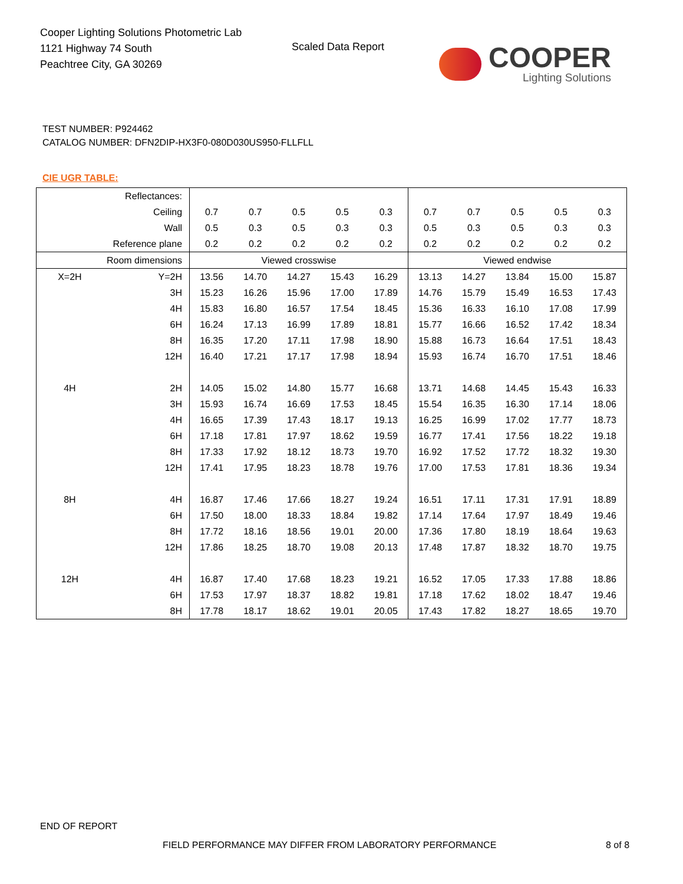Cooper Lighting Solutions Photometric Lab
1121 Highway 74 South
Peachtree City, GA 30269
Scaled Data Report
COOPER
Lighting Solutions
TEST NUMBER: P924462
CATALOG NUMBER: DFN2DIP-HX3F0-080D030US950-FLLFLL
CIE UGR TABLE:
| Reflectances: | | | | | | | | | | | |
| Ceiling | | 0.7 | 0.7 | 0.5 | 0.5 | 0.3 | 0.7 | 0.7 | 0.5 | 0.5 | 0.3 |
| Wall | | 0.5 | 0.3 | 0.5 | 0.3 | 0.3 | 0.5 | 0.3 | 0.5 | 0.3 | 0.3 |
| Reference plane | | 0.2 | 0.2 | 0.2 | 0.2 | 0.2 | 0.2 | 0.2 | 0.2 | 0.2 | 0.2 |
| Room dimensions | | Viewed crosswise | | | | | Viewed endwise | | | | |
| X=2H | Y=2H | 13.56 | 14.70 | 14.27 | 15.43 | 16.29 | 13.13 | 14.27 | 13.84 | 15.00 | 15.87 |
| | 3H | 15.23 | 16.26 | 15.96 | 17.00 | 17.89 | 14.76 | 15.79 | 15.49 | 16.53 | 17.43 |
| | 4H | 15.83 | 16.80 | 16.57 | 17.54 | 18.45 | 15.36 | 16.33 | 16.10 | 17.08 | 17.99 |
| | 6H | 16.24 | 17.13 | 16.99 | 17.89 | 18.81 | 15.77 | 16.66 | 16.52 | 17.42 | 18.34 |
| | 8H | 16.35 | 17.20 | 17.11 | 17.98 | 18.90 | 15.88 | 16.73 | 16.64 | 17.51 | 18.43 |
| | 12H | 16.40 | 17.21 | 17.17 | 17.98 | 18.94 | 15.93 | 16.74 | 16.70 | 17.51 | 18.46 |
| 4H | 2H | 14.05 | 15.02 | 14.80 | 15.77 | 16.68 | 13.71 | 14.68 | 14.45 | 15.43 | 16.33 |
| | 3H | 15.93 | 16.74 | 16.69 | 17.53 | 18.45 | 15.54 | 16.35 | 16.30 | 17.14 | 18.06 |
| | 4H | 16.65 | 17.39 | 17.43 | 18.17 | 19.13 | 16.25 | 16.99 | 17.02 | 17.77 | 18.73 |
| | 6H | 17.18 | 17.81 | 17.97 | 18.62 | 19.59 | 16.77 | 17.41 | 17.56 | 18.22 | 19.18 |
| | 8H | 17.33 | 17.92 | 18.12 | 18.73 | 19.70 | 16.92 | 17.52 | 17.72 | 18.32 | 19.30 |
| | 12H | 17.41 | 17.95 | 18.23 | 18.78 | 19.76 | 17.00 | 17.53 | 17.81 | 18.36 | 19.34 |
| 8H | 4H | 16.87 | 17.46 | 17.66 | 18.27 | 19.24 | 16.51 | 17.11 | 17.31 | 17.91 | 18.89 |
| | 6H | 17.50 | 18.00 | 18.33 | 18.84 | 19.82 | 17.14 | 17.64 | 17.97 | 18.49 | 19.46 |
| | 8H | 17.72 | 18.16 | 18.56 | 19.01 | 20.00 | 17.36 | 17.80 | 18.19 | 18.64 | 19.63 |
| | 12H | 17.86 | 18.25 | 18.70 | 19.08 | 20.13 | 17.48 | 17.87 | 18.32 | 18.70 | 19.75 |
| 12H | 4H | 16.87 | 17.40 | 17.68 | 18.23 | 19.21 | 16.52 | 17.05 | 17.33 | 17.88 | 18.86 |
| | 6H | 17.53 | 17.97 | 18.37 | 18.82 | 19.81 | 17.18 | 17.62 | 18.02 | 18.47 | 19.46 |
| | 8H | 17.78 | 18.17 | 18.62 | 19.01 | 20.05 | 17.43 | 17.82 | 18.27 | 18.65 | 19.70 |
END OF REPORT
FIELD PERFORMANCE MAY DIFFER FROM LABORATORY PERFORMANCE
8 of 8